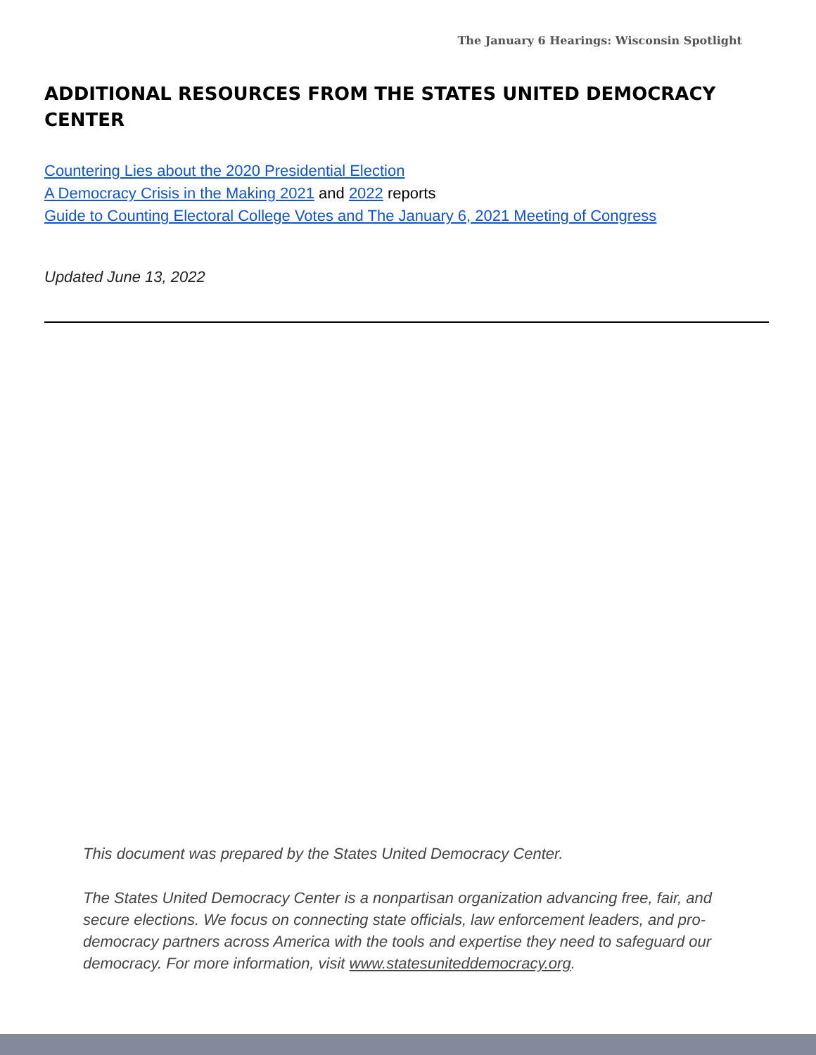The January 6 Hearings: Wisconsin Spotlight
ADDITIONAL RESOURCES FROM THE STATES UNITED DEMOCRACY CENTER
Countering Lies about the 2020 Presidential Election
A Democracy Crisis in the Making 2021 and 2022 reports
Guide to Counting Electoral College Votes and The January 6, 2021 Meeting of Congress
Updated June 13, 2022
This document was prepared by the States United Democracy Center.
The States United Democracy Center is a nonpartisan organization advancing free, fair, and secure elections. We focus on connecting state officials, law enforcement leaders, and pro-democracy partners across America with the tools and expertise they need to safeguard our democracy. For more information, visit www.statesuniteddemocracy.org.